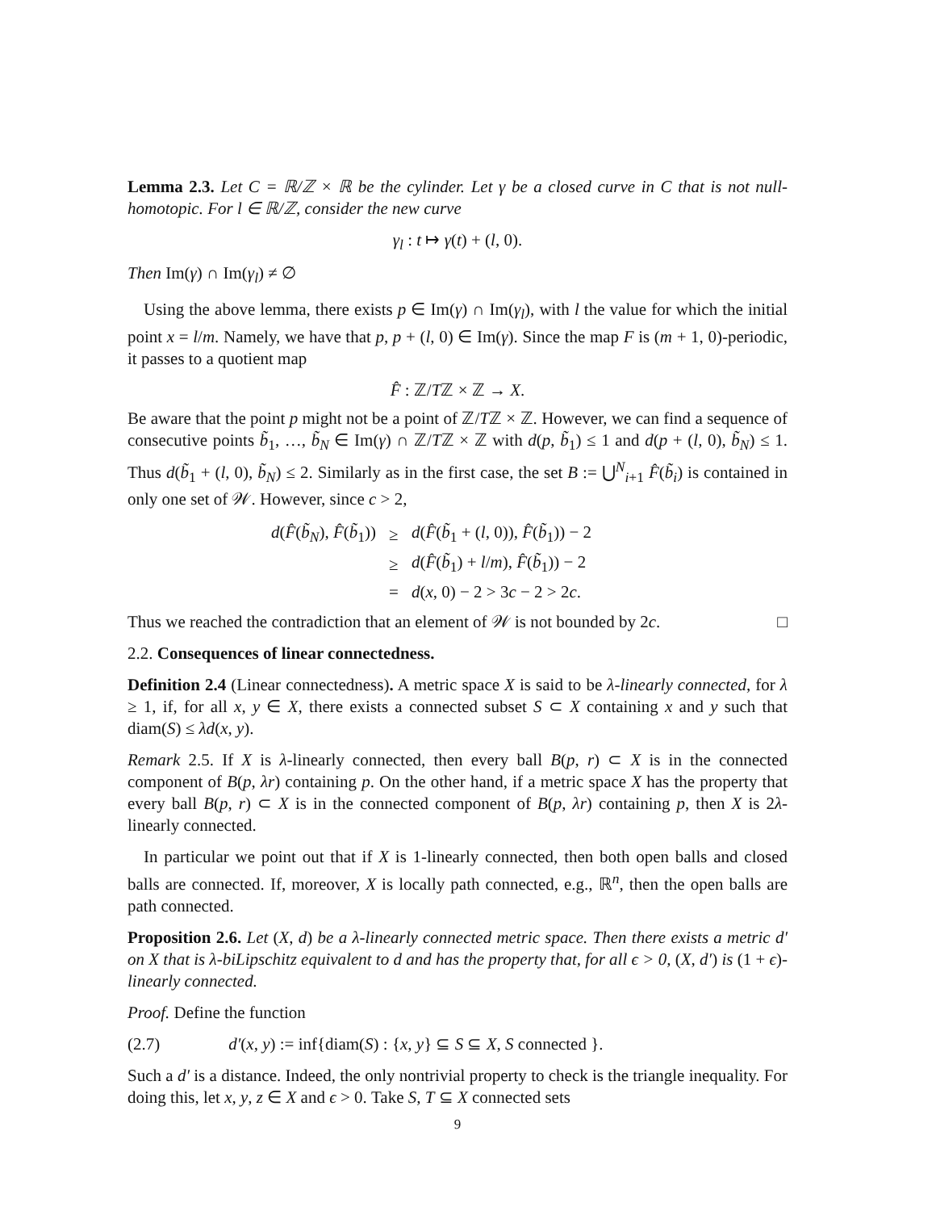Lemma 2.3. Let C = ℝ/ℤ × ℝ be the cylinder. Let γ be a closed curve in C that is not null-homotopic. For l ∈ ℝ/ℤ, consider the new curve
γ<sub>l</sub> : t ↦ γ(t) + (l, 0).
Then Im(γ) ∩ Im(γ<sub>l</sub>) ≠ ∅
Using the above lemma, there exists p ∈ Im(γ) ∩ Im(γ<sub>l</sub>), with l the value for which the initial point x = l/m. Namely, we have that p, p + (l, 0) ∈ Im(γ). Since the map F is (m + 1, 0)-periodic, it passes to a quotient map
F̂ : ℤ/Tℤ × ℤ → X.
Be aware that the point p might not be a point of ℤ/Tℤ × ℤ. However, we can find a sequence of consecutive points b̃<sub>1</sub>, …, b̃<sub>N</sub> ∈ Im(γ) ∩ ℤ/Tℤ × ℤ with d(p, b̃<sub>1</sub>) ≤ 1 and d(p + (l, 0), b̃<sub>N</sub>) ≤ 1. Thus d(b̃<sub>1</sub> + (l, 0), b̃<sub>N</sub>) ≤ 2. Similarly as in the first case, the set B := ⋃<sup>N</sup><sub>i+1</sub> F̂(b̃<sub>i</sub>) is contained in only one set of 𝒲. However, since c > 2,
| d ( F̂ ( b̃<sub>N</sub> ), F̂ ( b̃<sub>1</sub>)) | ≥ | d ( F̂ ( b̃<sub>1</sub> + ( l , 0)), F̂ ( b̃<sub>1</sub>)) − 2 |
| | ≥ | d ( F̂ ( b̃<sub>1</sub>) + l / m ), F̂ ( b̃<sub>1</sub>)) − 2 |
| | = | d ( x , 0) − 2 > 3 c − 2 > 2 c . |
Thus we reached the contradiction that an element of 𝒲 is not bounded by 2c. □
2.2. Consequences of linear connectedness.
Definition 2.4 (Linear connectedness). A metric space X is said to be λ-linearly connected, for λ ≥ 1, if, for all x, y ∈ X, there exists a connected subset S ⊂ X containing x and y such that diam(S) ≤ λd(x, y).
Remark 2.5. If X is λ-linearly connected, then every ball B(p, r) ⊂ X is in the connected component of B(p, λr) containing p. On the other hand, if a metric space X has the property that every ball B(p, r) ⊂ X is in the connected component of B(p, λr) containing p, then X is 2λ-linearly connected.
In particular we point out that if X is 1-linearly connected, then both open balls and closed balls are connected. If, moreover, X is locally path connected, e.g., ℝ<sup>n</sup>, then the open balls are path connected.
Proposition 2.6. Let (X, d) be a λ-linearly connected metric space. Then there exists a metric d′ on X that is λ-biLipschitz equivalent to d and has the property that, for all ϵ > 0, (X, d′) is (1 + ϵ)-linearly connected.
Proof. Define the function
(2.7) d′(x, y) := inf{diam(S) : {x, y} ⊆ S ⊆ X, S connected }.
Such a d′ is a distance. Indeed, the only nontrivial property to check is the triangle inequality. For doing this, let x, y, z ∈ X and ϵ > 0. Take S, T ⊆ X connected sets
9